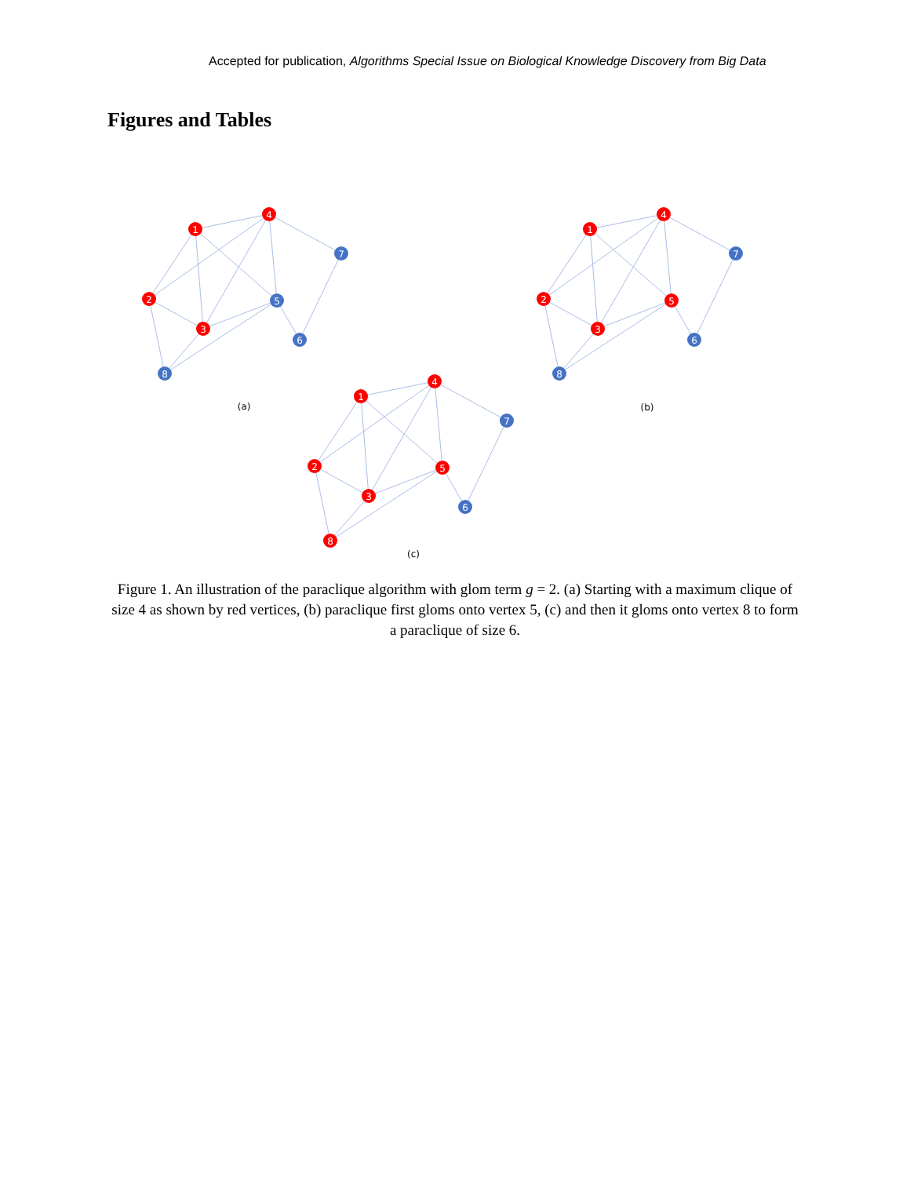Accepted for publication, Algorithms Special Issue on Biological Knowledge Discovery from Big Data
Figures and Tables
1
4
2
3
5
7
6
8
(a)
1
4
2
3
5
7
6
8
(b)
1
4
2
3
5
7
6
8
(c)
Figure 1. An illustration of the paraclique algorithm with glom term g = 2. (a) Starting with a maximum clique of size 4 as shown by red vertices, (b) paraclique first gloms onto vertex 5, (c) and then it gloms onto vertex 8 to form a paraclique of size 6.